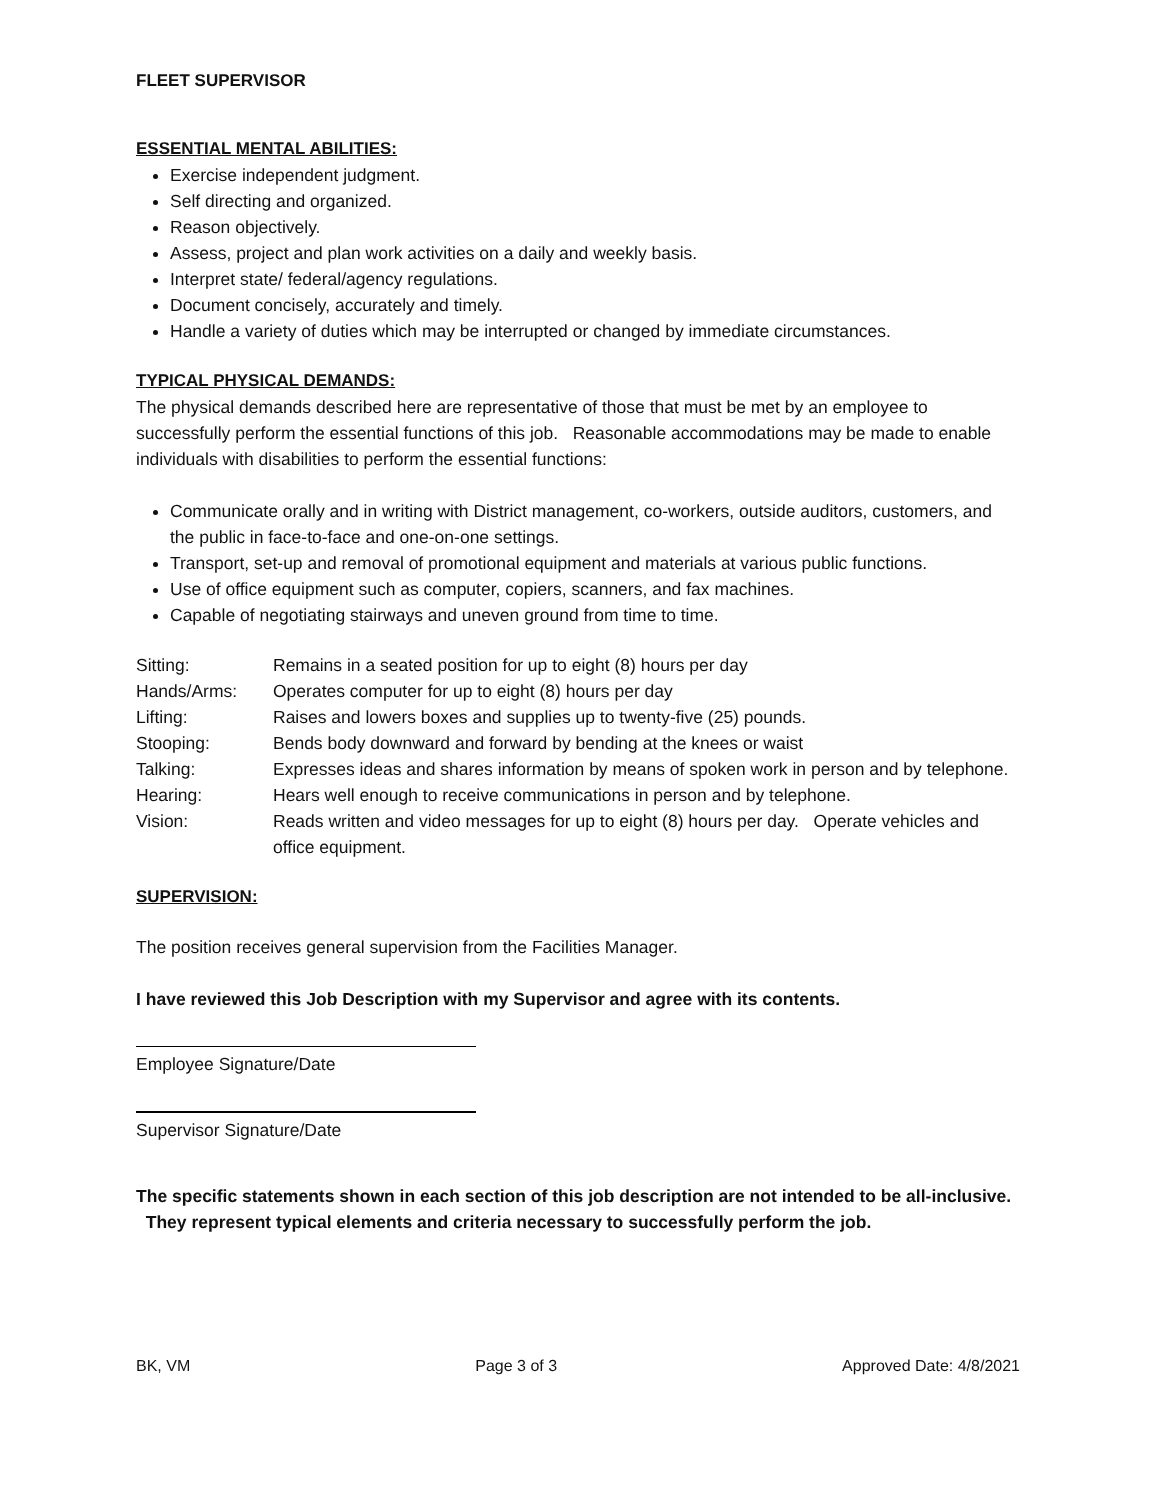FLEET SUPERVISOR
ESSENTIAL MENTAL ABILITIES:
Exercise independent judgment.
Self directing and organized.
Reason objectively.
Assess, project and plan work activities on a daily and weekly basis.
Interpret state/ federal/agency regulations.
Document concisely, accurately and timely.
Handle a variety of duties which may be interrupted or changed by immediate circumstances.
TYPICAL PHYSICAL DEMANDS:
The physical demands described here are representative of those that must be met by an employee to successfully perform the essential functions of this job. Reasonable accommodations may be made to enable individuals with disabilities to perform the essential functions:
Communicate orally and in writing with District management, co-workers, outside auditors, customers, and the public in face-to-face and one-on-one settings.
Transport, set-up and removal of promotional equipment and materials at various public functions.
Use of office equipment such as computer, copiers, scanners, and fax machines.
Capable of negotiating stairways and uneven ground from time to time.
| Sitting: | Remains in a seated position for up to eight (8) hours per day |
| Hands/Arms: | Operates computer for up to eight (8) hours per day |
| Lifting: | Raises and lowers boxes and supplies up to twenty-five (25) pounds. |
| Stooping: | Bends body downward and forward by bending at the knees or waist |
| Talking: | Expresses ideas and shares information by means of spoken work in person and by telephone. |
| Hearing: | Hears well enough to receive communications in person and by telephone. |
| Vision: | Reads written and video messages for up to eight (8) hours per day. Operate vehicles and office equipment. |
SUPERVISION:
The position receives general supervision from the Facilities Manager.
I have reviewed this Job Description with my Supervisor and agree with its contents.
Employee Signature/Date
Supervisor Signature/Date
The specific statements shown in each section of this job description are not intended to be all-inclusive. They represent typical elements and criteria necessary to successfully perform the job.
BK, VM Page 3 of 3 Approved Date: 4/8/2021